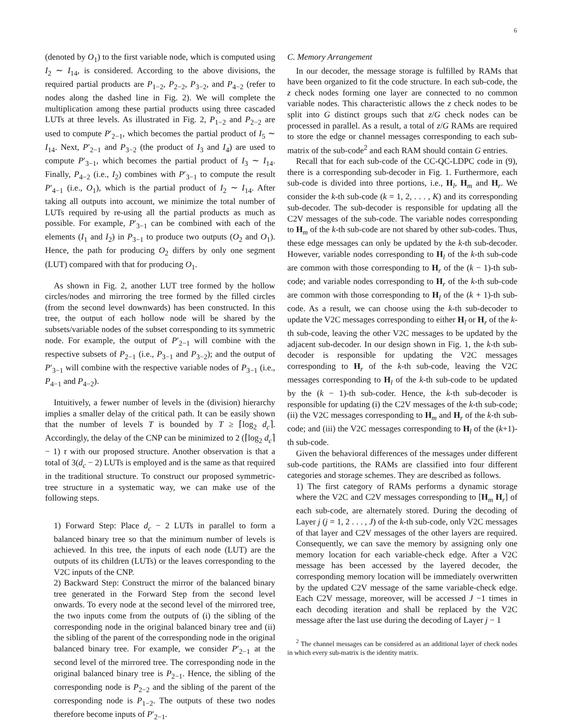6
(denoted by O<sub>1</sub>) to the first variable node, which is computed using I<sub>2</sub> ∼ I<sub>14</sub>, is considered. According to the above divisions, the required partial products are P<sub>1−2</sub>, P<sub>2−2</sub>, P<sub>3−2</sub>, and P<sub>4−2</sub> (refer to nodes along the dashed line in Fig. 2). We will complete the multiplication among these partial products using three cascaded LUTs at three levels. As illustrated in Fig. 2, P<sub>1−2</sub> and P<sub>2−2</sub> are used to compute P′<sub>2−1</sub>, which becomes the partial product of I<sub>5</sub> ∼ I<sub>14</sub>. Next, P′<sub>2−1</sub> and P<sub>3−2</sub> (the product of I<sub>3</sub> and I<sub>4</sub>) are used to compute P′<sub>3−1</sub>, which becomes the partial product of I<sub>3</sub> ∼ I<sub>14</sub>. Finally, P<sub>4−2</sub> (i.e., I<sub>2</sub>) combines with P′<sub>3−1</sub> to compute the result P′<sub>4−1</sub> (i.e., O<sub>1</sub>), which is the partial product of I<sub>2</sub> ∼ I<sub>14</sub>. After taking all outputs into account, we minimize the total number of LUTs required by re-using all the partial products as much as possible. For example, P′<sub>3−1</sub> can be combined with each of the elements (I<sub>1</sub> and I<sub>2</sub>) in P<sub>3−1</sub> to produce two outputs (O<sub>2</sub> and O<sub>1</sub>). Hence, the path for producing O<sub>2</sub> differs by only one segment (LUT) compared with that for producing O<sub>1</sub>.
As shown in Fig. 2, another LUT tree formed by the hollow circles/nodes and mirroring the tree formed by the filled circles (from the second level downwards) has been constructed. In this tree, the output of each hollow node will be shared by the subsets/variable nodes of the subset corresponding to its symmetric node. For example, the output of P′<sub>2−1</sub> will combine with the respective subsets of P<sub>2−1</sub> (i.e., P<sub>3−1</sub> and P<sub>3−2</sub>); and the output of P′<sub>3−1</sub> will combine with the respective variable nodes of P<sub>3−1</sub> (i.e., P<sub>4−1</sub> and P<sub>4−2</sub>).
Intuitively, a fewer number of levels in the (division) hierarchy implies a smaller delay of the critical path. It can be easily shown that the number of levels T is bounded by T ≥ ⌈log<sub>2</sub> d<sub>c</sub>⌉. Accordingly, the delay of the CNP can be minimized to 2 (⌈log<sub>2</sub> d<sub>c</sub>⌉ − 1) τ with our proposed structure. Another observation is that a total of 3(d<sub>c</sub> − 2) LUTs is employed and is the same as that required in the traditional structure. To construct our proposed symmetric-tree structure in a systematic way, we can make use of the following steps.
1) Forward Step: Place d<sub>c</sub> − 2 LUTs in parallel to form a balanced binary tree so that the minimum number of levels is achieved. In this tree, the inputs of each node (LUT) are the outputs of its children (LUTs) or the leaves corresponding to the V2C inputs of the CNP.
2) Backward Step: Construct the mirror of the balanced binary tree generated in the Forward Step from the second level onwards. To every node at the second level of the mirrored tree, the two inputs come from the outputs of (i) the sibling of the corresponding node in the original balanced binary tree and (ii) the sibling of the parent of the corresponding node in the original balanced binary tree. For example, we consider P′<sub>2−1</sub> at the second level of the mirrored tree. The corresponding node in the original balanced binary tree is P<sub>2−1</sub>. Hence, the sibling of the corresponding node is P<sub>2−2</sub> and the sibling of the parent of the corresponding node is P<sub>1−2</sub>. The outputs of these two nodes therefore become inputs of P′<sub>2−1</sub>.
C. Memory Arrangement
In our decoder, the message storage is fulfilled by RAMs that have been organized to fit the code structure. In each sub-code, the z check nodes forming one layer are connected to no common variable nodes. This characteristic allows the z check nodes to be split into G distinct groups such that z/G check nodes can be processed in parallel. As a result, a total of z/G RAMs are required to store the edge or channel messages corresponding to each sub-matrix of the sub-code<sup>2</sup> and each RAM should contain G entries.
Recall that for each sub-code of the CC-QC-LDPC code in (9), there is a corresponding sub-decoder in Fig. 1. Furthermore, each sub-code is divided into three portions, i.e., H<sub>l</sub>, H<sub>m</sub> and H<sub>r</sub>. We consider the k-th sub-code (k = 1, 2, . . . , K) and its corresponding sub-decoder. The sub-decoder is responsible for updating all the C2V messages of the sub-code. The variable nodes corresponding to H<sub>m</sub> of the k-th sub-code are not shared by other sub-codes. Thus, these edge messages can only be updated by the k-th sub-decoder. However, variable nodes corresponding to H<sub>l</sub> of the k-th sub-code are common with those corresponding to H<sub>r</sub> of the (k − 1)-th sub-code; and variable nodes corresponding to H<sub>r</sub> of the k-th sub-code are common with those corresponding to H<sub>l</sub> of the (k + 1)-th sub-code. As a result, we can choose using the k-th sub-decoder to update the V2C messages corresponding to either H<sub>l</sub> or H<sub>r</sub> of the k-th sub-code, leaving the other V2C messages to be updated by the adjacent sub-decoder. In our design shown in Fig. 1, the k-th sub-decoder is responsible for updating the V2C messages corresponding to H<sub>r</sub> of the k-th sub-code, leaving the V2C messages corresponding to H<sub>l</sub> of the k-th sub-code to be updated by the (k − 1)-th sub-coder. Hence, the k-th sub-decoder is responsible for updating (i) the C2V messages of the k-th sub-code; (ii) the V2C messages corresponding to H<sub>m</sub> and H<sub>r</sub> of the k-th sub-code; and (iii) the V2C messages corresponding to H<sub>l</sub> of the (k+1)-th sub-code.
Given the behavioral differences of the messages under different sub-code partitions, the RAMs are classified into four different categories and storage schemes. They are described as follows.
1) The first category of RAMs performs a dynamic storage where the V2C and C2V messages corresponding to [H<sub>m</sub> H<sub>r</sub>] of each sub-code, are alternately stored. During the decoding of Layer j (j = 1, 2 . . . , J) of the k-th sub-code, only V2C messages of that layer and C2V messages of the other layers are required. Consequently, we can save the memory by assigning only one memory location for each variable-check edge. After a V2C message has been accessed by the layered decoder, the corresponding memory location will be immediately overwritten by the updated C2V message of the same variable-check edge. Each C2V message, moreover, will be accessed J −1 times in each decoding iteration and shall be replaced by the V2C message after the last use during the decoding of Layer j − 1
<sup>2</sup> The channel messages can be considered as an additional layer of check nodes in which every sub-matrix is the identity matrix.